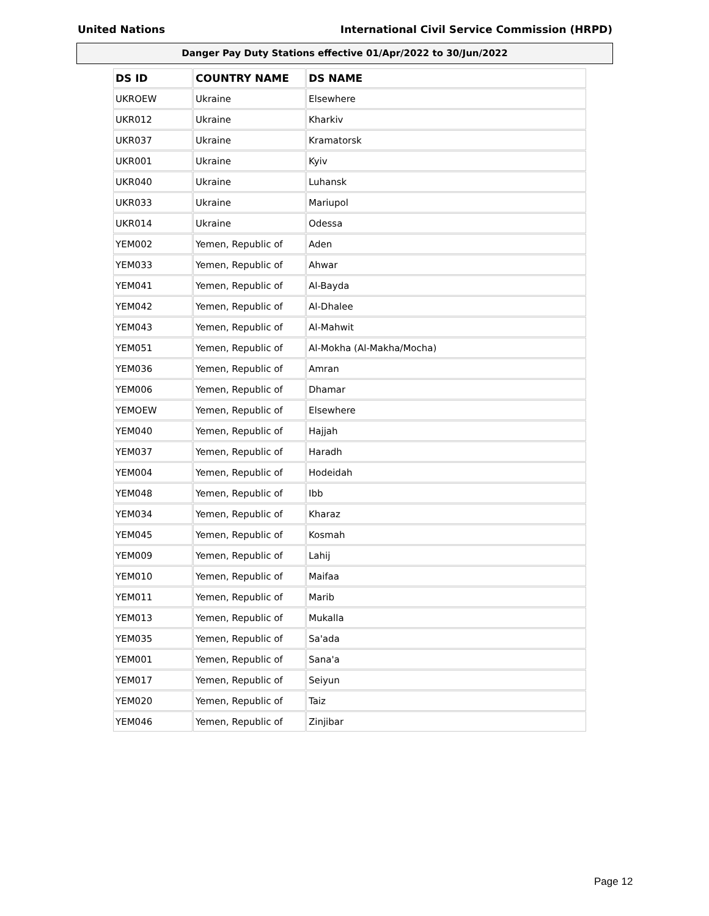United Nations International Civil Service Commission (HRPD)
Danger Pay Duty Stations effective 01/Apr/2022 to 30/Jun/2022
| DS ID | COUNTRY NAME | DS NAME |
| --- | --- | --- |
| UKROEW | Ukraine | Elsewhere |
| UKR012 | Ukraine | Kharkiv |
| UKR037 | Ukraine | Kramatorsk |
| UKR001 | Ukraine | Kyiv |
| UKR040 | Ukraine | Luhansk |
| UKR033 | Ukraine | Mariupol |
| UKR014 | Ukraine | Odessa |
| YEM002 | Yemen, Republic of | Aden |
| YEM033 | Yemen, Republic of | Ahwar |
| YEM041 | Yemen, Republic of | Al-Bayda |
| YEM042 | Yemen, Republic of | Al-Dhalee |
| YEM043 | Yemen, Republic of | Al-Mahwit |
| YEM051 | Yemen, Republic of | Al-Mokha (Al-Makha/Mocha) |
| YEM036 | Yemen, Republic of | Amran |
| YEM006 | Yemen, Republic of | Dhamar |
| YEMOEW | Yemen, Republic of | Elsewhere |
| YEM040 | Yemen, Republic of | Hajjah |
| YEM037 | Yemen, Republic of | Haradh |
| YEM004 | Yemen, Republic of | Hodeidah |
| YEM048 | Yemen, Republic of | Ibb |
| YEM034 | Yemen, Republic of | Kharaz |
| YEM045 | Yemen, Republic of | Kosmah |
| YEM009 | Yemen, Republic of | Lahij |
| YEM010 | Yemen, Republic of | Maifaa |
| YEM011 | Yemen, Republic of | Marib |
| YEM013 | Yemen, Republic of | Mukalla |
| YEM035 | Yemen, Republic of | Sa'ada |
| YEM001 | Yemen, Republic of | Sana'a |
| YEM017 | Yemen, Republic of | Seiyun |
| YEM020 | Yemen, Republic of | Taiz |
| YEM046 | Yemen, Republic of | Zinjibar |
Page 12